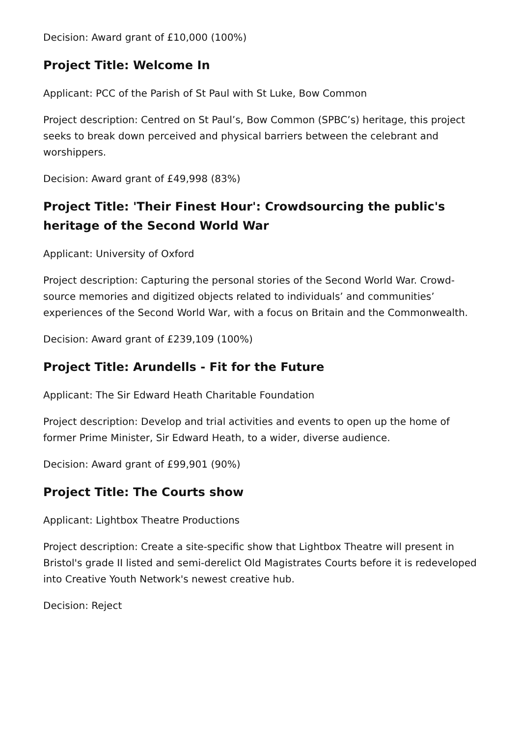Decision: Award grant of £10,000 (100%)
Project Title: Welcome In
Applicant: PCC of the Parish of St Paul with St Luke, Bow Common
Project description: Centred on St Paul’s, Bow Common (SPBC’s) heritage, this project seeks to break down perceived and physical barriers between the celebrant and worshippers.
Decision: Award grant of £49,998 (83%)
Project Title: 'Their Finest Hour': Crowdsourcing the public's heritage of the Second World War
Applicant: University of Oxford
Project description: Capturing the personal stories of the Second World War. Crowd-source memories and digitized objects related to individuals’ and communities’ experiences of the Second World War, with a focus on Britain and the Commonwealth.
Decision: Award grant of £239,109 (100%)
Project Title: Arundells - Fit for the Future
Applicant: The Sir Edward Heath Charitable Foundation
Project description: Develop and trial activities and events to open up the home of former Prime Minister, Sir Edward Heath, to a wider, diverse audience.
Decision: Award grant of £99,901 (90%)
Project Title: The Courts show
Applicant: Lightbox Theatre Productions
Project description: Create a site-specific show that Lightbox Theatre will present in Bristol's grade II listed and semi-derelict Old Magistrates Courts before it is redeveloped into Creative Youth Network's newest creative hub.
Decision: Reject